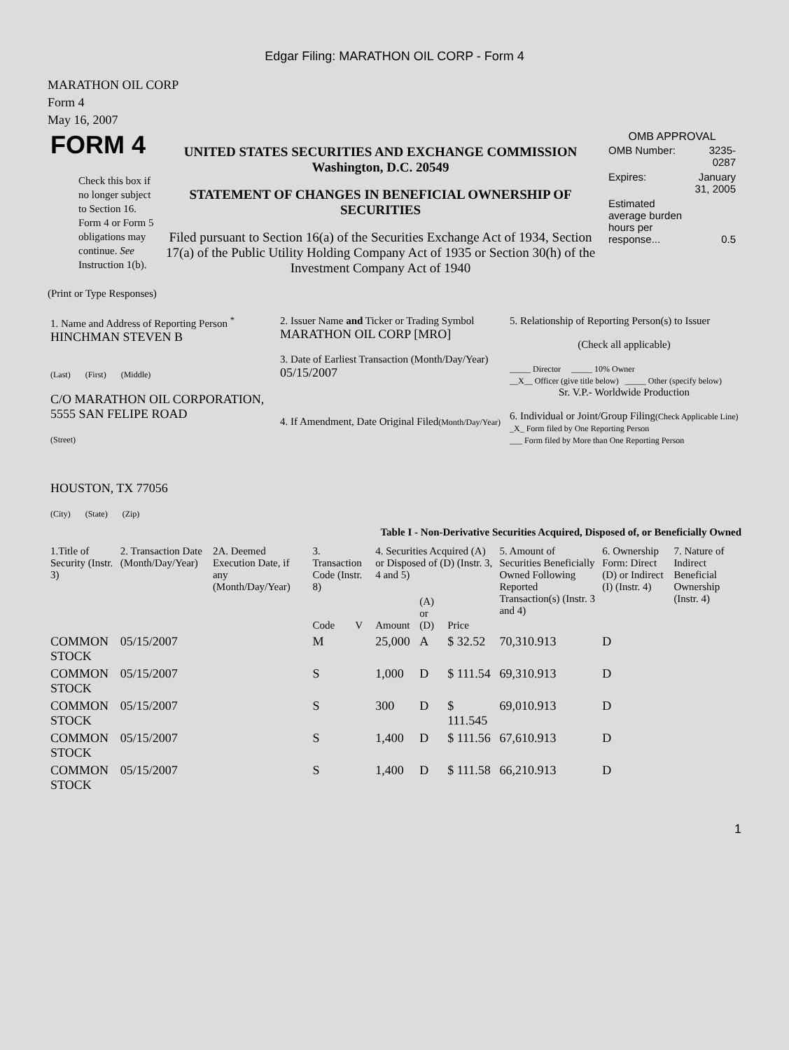Edgar Filing: MARATHON OIL CORP - Form 4
MARATHON OIL CORP
Form 4
May 16, 2007
| FORM 4 Check this box if no longer subject to Section 16. Form 4 or Form 5 obligations may continue. See Instruction 1(b). | UNITED STATES SECURITIES AND EXCHANGE COMMISSION Washington, D.C. 20549 STATEMENT OF CHANGES IN BENEFICIAL OWNERSHIP OF SECURITIES Filed pursuant to Section 16(a) of the Securities Exchange Act of 1934, Section 17(a) of the Public Utility Holding Company Act of 1935 or Section 30(h) of the Investment Company Act of 1940 | OMB APPROVAL / OMB Number: / 3235-0287 / / Expires: / January 31, 2005 / / Estimated average burden hours per response... / 0.5 / |
(Print or Type Responses)
| 1. Name and Address of Reporting Person <sup>*</sup> HINCHMAN STEVEN B (Last) (First) (Middle) C/O MARATHON OIL CORPORATION, 5555 SAN FELIPE ROAD (Street) HOUSTON, TX 77056 (City) (State) (Zip) | 2. Issuer Name and Ticker or Trading Symbol MARATHON OIL CORP [MRO] 3. Date of Earliest Transaction (Month/Day/Year) 05/15/2007 4. If Amendment, Date Original Filed (Month/Day/Year) | 5. Relationship of Reporting Person(s) to Issuer (Check all applicable) _____ Director _____ 10% Owner __X__ Officer (give title below) _____ Other (specify below) Sr. V.P.- Worldwide Production 6. Individual or Joint/Group Filing (Check Applicable Line) _X_ Form filed by One Reporting Person ___ Form filed by More than One Reporting Person |
Table I - Non-Derivative Securities Acquired, Disposed of, or Beneficially Owned
| 1.Title of Security (Instr. 3) | 2. Transaction Date (Month/Day/Year) | 2A. Deemed Execution Date, if any (Month/Day/Year) | 3. Transaction Code (Instr. 8) | | 4. Securities Acquired (A) or Disposed of (D) (Instr. 3, 4 and 5) | | | 5. Amount of Securities Beneficially Owned Following Reported Transaction(s) (Instr. 3 and 4) | 6. Ownership Form: Direct (D) or Indirect (I) (Instr. 4) | 7. Nature of Indirect Beneficial Ownership (Instr. 4) |
| --- | --- | --- | --- | --- | --- | --- | --- | --- | --- | --- |
| | | | Code | V | Amount | (A) or (D) | Price | | | |
| COMMON STOCK | 05/15/2007 | | M | | 25,000 | A | $ 32.52 | 70,310.913 | D | |
| COMMON STOCK | 05/15/2007 | | S | | 1,000 | D | $ 111.54 | 69,310.913 | D | |
| COMMON STOCK | 05/15/2007 | | S | | 300 | D | $ 111.545 | 69,010.913 | D | |
| COMMON STOCK | 05/15/2007 | | S | | 1,400 | D | $ 111.56 | 67,610.913 | D | |
| COMMON STOCK | 05/15/2007 | | S | | 1,400 | D | $ 111.58 | 66,210.913 | D | |
1